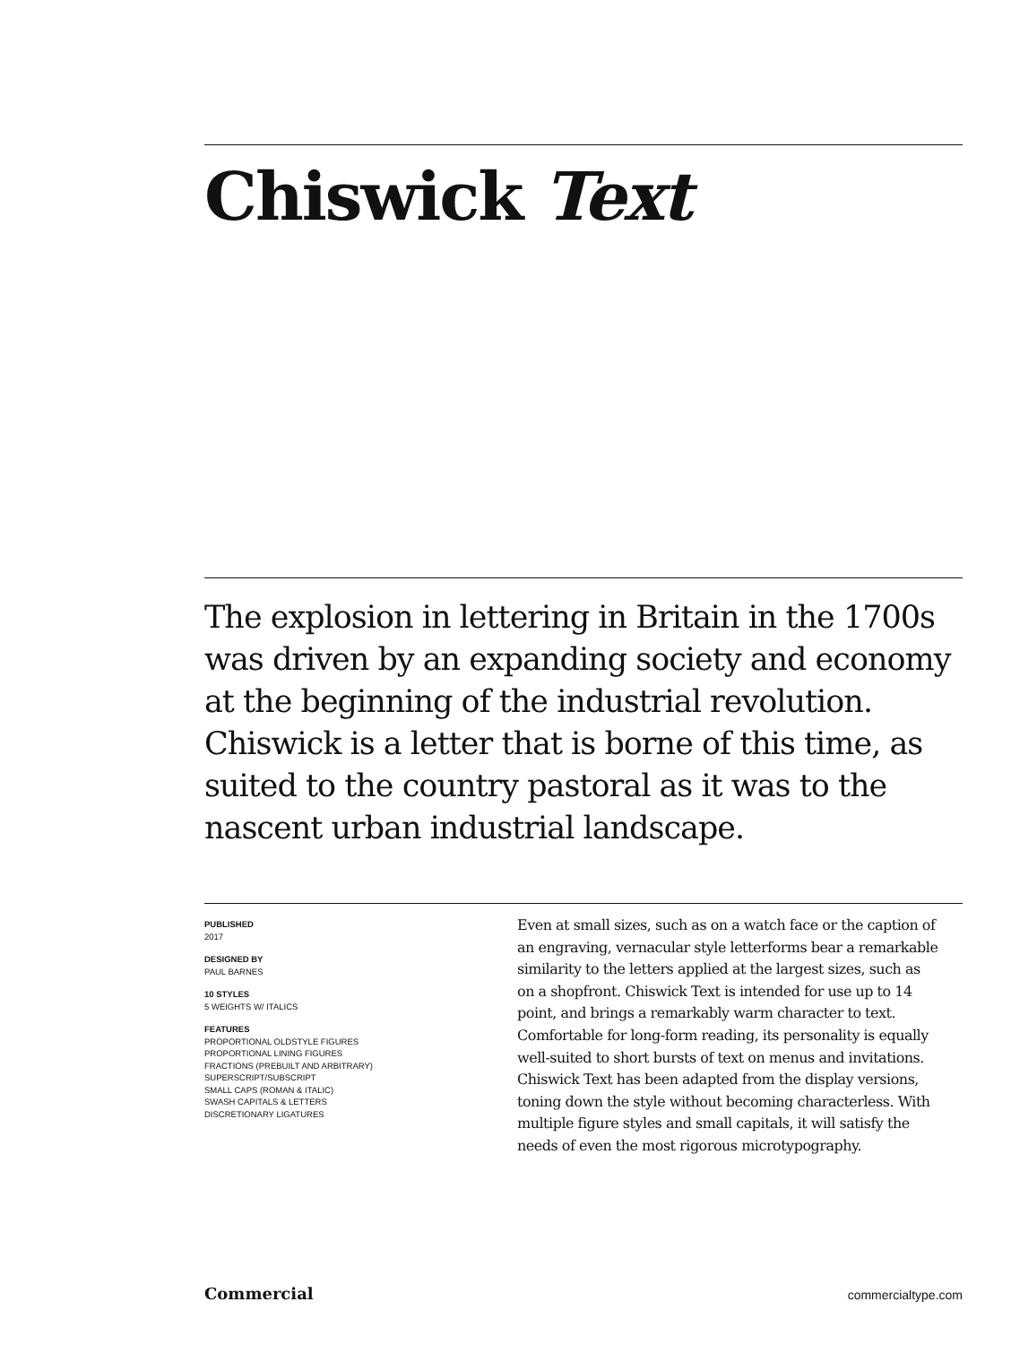Chiswick Text
The explosion in lettering in Britain in the 1700s was driven by an expanding society and economy at the beginning of the industrial revolution. Chiswick is a letter that is borne of this time, as suited to the country pastoral as it was to the nascent urban industrial landscape.
PUBLISHED
2017
DESIGNED BY
PAUL BARNES
10 STYLES
5 WEIGHTS W/ ITALICS
FEATURES
PROPORTIONAL OLDSTYLE FIGURES
PROPORTIONAL LINING FIGURES
FRACTIONS (PREBUILT AND ARBITRARY)
SUPERSCRIPT/SUBSCRIPT
SMALL CAPS (ROMAN & ITALIC)
SWASH CAPITALS & LETTERS
DISCRETIONARY LIGATURES
Even at small sizes, such as on a watch face or the caption of an engraving, vernacular style letterforms bear a remarkable similarity to the letters applied at the largest sizes, such as on a shopfront. Chiswick Text is intended for use up to 14 point, and brings a remarkably warm character to text. Comfortable for long-form reading, its personality is equally well-suited to short bursts of text on menus and invitations. Chiswick Text has been adapted from the display versions, toning down the style without becoming characterless. With multiple figure styles and small capitals, it will satisfy the needs of even the most rigorous microtypography.
Commercial commercialtype.com